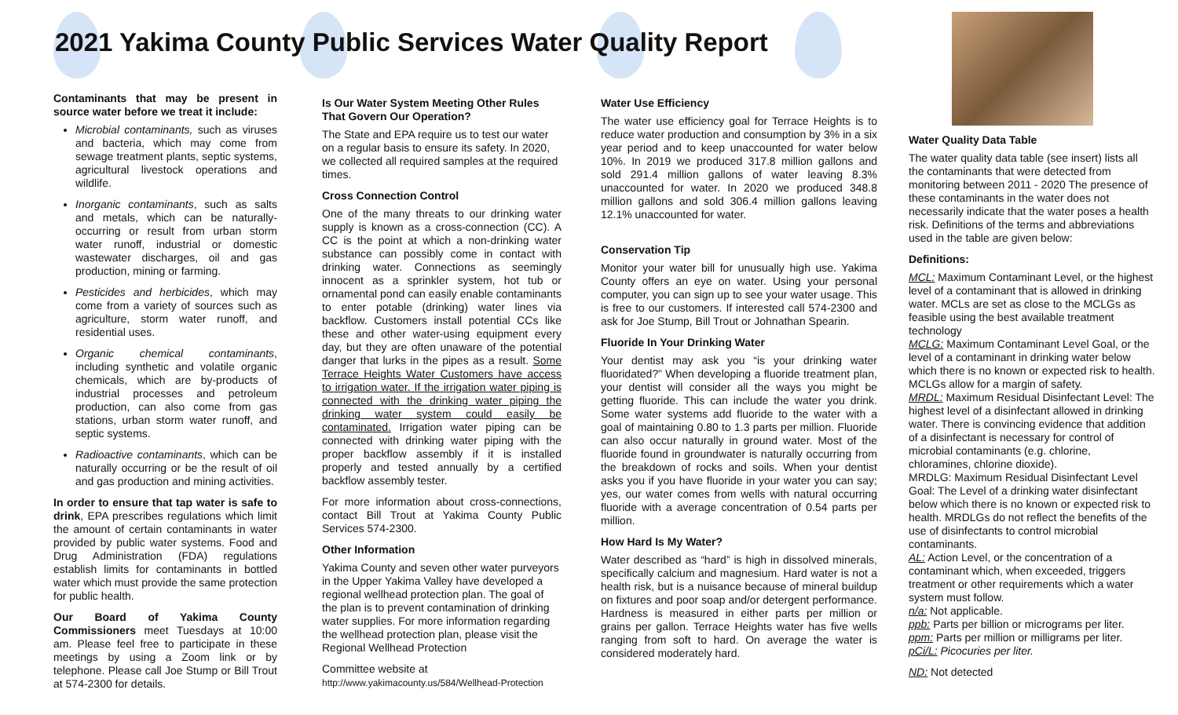2021 Yakima County Public Services Water Quality Report
Contaminants that may be present in source water before we treat it include:
Microbial contaminants, such as viruses and bacteria, which may come from sewage treatment plants, septic systems, agricultural livestock operations and wildlife.
Inorganic contaminants, such as salts and metals, which can be naturally-occurring or result from urban storm water runoff, industrial or domestic wastewater discharges, oil and gas production, mining or farming.
Pesticides and herbicides, which may come from a variety of sources such as agriculture, storm water runoff, and residential uses.
Organic chemical contaminants, including synthetic and volatile organic chemicals, which are by-products of industrial processes and petroleum production, can also come from gas stations, urban storm water runoff, and septic systems.
Radioactive contaminants, which can be naturally occurring or be the result of oil and gas production and mining activities.
In order to ensure that tap water is safe to drink, EPA prescribes regulations which limit the amount of certain contaminants in water provided by public water systems. Food and Drug Administration (FDA) regulations establish limits for contaminants in bottled water which must provide the same protection for public health.
Our Board of Yakima County Commissioners meet Tuesdays at 10:00 am. Please feel free to participate in these meetings by using a Zoom link or by telephone. Please call Joe Stump or Bill Trout at 574-2300 for details.
Is Our Water System Meeting Other Rules That Govern Our Operation?
The State and EPA require us to test our water on a regular basis to ensure its safety. In 2020, we collected all required samples at the required times.
Cross Connection Control
One of the many threats to our drinking water supply is known as a cross-connection (CC). A CC is the point at which a non-drinking water substance can possibly come in contact with drinking water. Connections as seemingly innocent as a sprinkler system, hot tub or ornamental pond can easily enable contaminants to enter potable (drinking) water lines via backflow. Customers install potential CCs like these and other water-using equipment every day, but they are often unaware of the potential danger that lurks in the pipes as a result. Some Terrace Heights Water Customers have access to irrigation water. If the irrigation water piping is connected with the drinking water piping the drinking water system could easily be contaminated. Irrigation water piping can be connected with drinking water piping with the proper backflow assembly if it is installed properly and tested annually by a certified backflow assembly tester.
For more information about cross-connections, contact Bill Trout at Yakima County Public Services 574-2300.
Other Information
Yakima County and seven other water purveyors in the Upper Yakima Valley have developed a regional wellhead protection plan. The goal of the plan is to prevent contamination of drinking water supplies. For more information regarding the wellhead protection plan, please visit the Regional Wellhead Protection
Committee website at
http://www.yakimacounty.us/584/Wellhead-Protection
Water Use Efficiency
The water use efficiency goal for Terrace Heights is to reduce water production and consumption by 3% in a six year period and to keep unaccounted for water below 10%. In 2019 we produced 317.8 million gallons and sold 291.4 million gallons of water leaving 8.3% unaccounted for water. In 2020 we produced 348.8 million gallons and sold 306.4 million gallons leaving 12.1% unaccounted for water.
Conservation Tip
Monitor your water bill for unusually high use. Yakima County offers an eye on water. Using your personal computer, you can sign up to see your water usage. This is free to our customers. If interested call 574-2300 and ask for Joe Stump, Bill Trout or Johnathan Spearin.
Fluoride In Your Drinking Water
Your dentist may ask you “is your drinking water fluoridated?” When developing a fluoride treatment plan, your dentist will consider all the ways you might be getting fluoride. This can include the water you drink. Some water systems add fluoride to the water with a goal of maintaining 0.80 to 1.3 parts per million. Fluoride can also occur naturally in ground water. Most of the fluoride found in groundwater is naturally occurring from the breakdown of rocks and soils. When your dentist asks you if you have fluoride in your water you can say; yes, our water comes from wells with natural occurring fluoride with a average concentration of 0.54 parts per million.
How Hard Is My Water?
Water described as “hard” is high in dissolved minerals, specifically calcium and magnesium. Hard water is not a health risk, but is a nuisance because of mineral buildup on fixtures and poor soap and/or detergent performance. Hardness is measured in either parts per million or grains per gallon. Terrace Heights water has five wells ranging from soft to hard. On average the water is considered moderately hard.
Water Quality Data Table
The water quality data table (see insert) lists all the contaminants that were detected from monitoring between 2011 - 2020 The presence of these contaminants in the water does not necessarily indicate that the water poses a health risk. Definitions of the terms and abbreviations used in the table are given below:
Definitions:
MCL: Maximum Contaminant Level, or the highest level of a contaminant that is allowed in drinking water. MCLs are set as close to the MCLGs as feasible using the best available treatment technology
MCLG: Maximum Contaminant Level Goal, or the level of a contaminant in drinking water below which there is no known or expected risk to health. MCLGs allow for a margin of safety.
MRDL: Maximum Residual Disinfectant Level: The highest level of a disinfectant allowed in drinking water. There is convincing evidence that addition of a disinfectant is necessary for control of microbial contaminants (e.g. chlorine, chloramines, chlorine dioxide).
MRDLG: Maximum Residual Disinfectant Level Goal: The Level of a drinking water disinfectant below which there is no known or expected risk to health. MRDLGs do not reflect the benefits of the use of disinfectants to control microbial contaminants.
AL: Action Level, or the concentration of a contaminant which, when exceeded, triggers treatment or other requirements which a water system must follow.
n/a: Not applicable.
ppb: Parts per billion or micrograms per liter.
ppm: Parts per million or milligrams per liter.
pCi/L: Picocuries per liter.
ND: Not detected